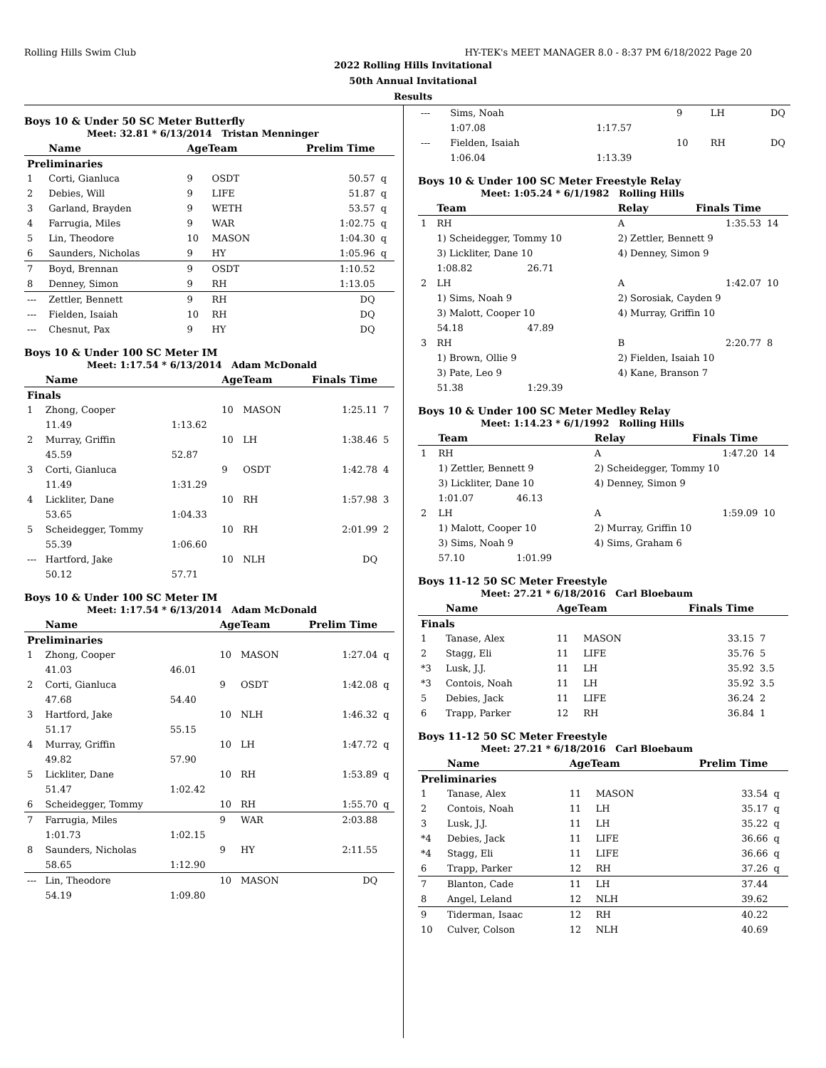Rolling Hills Swim Club HY-TEK's MEET MANAGER 8.0 - 8:37 PM 6/18/2022 Page 20
2022 Rolling Hills Invitational
50th Annual Invitational
Results
Boys 10 & Under 50 SC Meter Butterfly
Meet: 32.81 * 6/13/2014 Tristan Menninger
| | Name | AgeTeam | | Prelim Time | |
| --- | --- | --- | --- | --- | --- |
| Preliminaries | | | | | |
| 1 | Corti, Gianluca | 9 | OSDT | 50.57 | q |
| 2 | Debies, Will | 9 | LIFE | 51.87 | q |
| 3 | Garland, Brayden | 9 | WETH | 53.57 | q |
| 4 | Farrugia, Miles | 9 | WAR | 1:02.75 | q |
| 5 | Lin, Theodore | 10 | MASON | 1:04.30 | q |
| 6 | Saunders, Nicholas | 9 | HY | 1:05.96 | q |
| 7 | Boyd, Brennan | 9 | OSDT | 1:10.52 | |
| 8 | Denney, Simon | 9 | RH | 1:13.05 | |
| --- | Zettler, Bennett | 9 | RH | DQ | |
| --- | Fielden, Isaiah | 10 | RH | DQ | |
| --- | Chesnut, Pax | 9 | HY | DQ | |
Boys 10 & Under 100 SC Meter IM
Meet: 1:17.54 * 6/13/2014 Adam McDonald
| | Name | | AgeTeam | | Finals Time | |
| --- | --- | --- | --- | --- | --- | --- |
| Finals | | | | | | |
| 1 | Zhong, Cooper | | 10 | MASON | 1:25.11 | 7 |
| | 11.49 | 1:13.62 | | | | |
| 2 | Murray, Griffin | | 10 | LH | 1:38.46 | 5 |
| | 45.59 | 52.87 | | | | |
| 3 | Corti, Gianluca | | 9 | OSDT | 1:42.78 | 4 |
| | 11.49 | 1:31.29 | | | | |
| 4 | Lickliter, Dane | | 10 | RH | 1:57.98 | 3 |
| | 53.65 | 1:04.33 | | | | |
| 5 | Scheidegger, Tommy | | 10 | RH | 2:01.99 | 2 |
| | 55.39 | 1:06.60 | | | | |
| --- | Hartford, Jake | | 10 | NLH | DQ | |
| | 50.12 | 57.71 | | | | |
Boys 10 & Under 100 SC Meter IM
Meet: 1:17.54 * 6/13/2014 Adam McDonald
| | Name | | AgeTeam | | Prelim Time | |
| --- | --- | --- | --- | --- | --- | --- |
| Preliminaries | | | | | | |
| 1 | Zhong, Cooper | | 10 | MASON | 1:27.04 | q |
| | 41.03 | 46.01 | | | | |
| 2 | Corti, Gianluca | | 9 | OSDT | 1:42.08 | q |
| | 47.68 | 54.40 | | | | |
| 3 | Hartford, Jake | | 10 | NLH | 1:46.32 | q |
| | 51.17 | 55.15 | | | | |
| 4 | Murray, Griffin | | 10 | LH | 1:47.72 | q |
| | 49.82 | 57.90 | | | | |
| 5 | Lickliter, Dane | | 10 | RH | 1:53.89 | q |
| | 51.47 | 1:02.42 | | | | |
| 6 | Scheidegger, Tommy | | 10 | RH | 1:55.70 | q |
| 7 | Farrugia, Miles | | 9 | WAR | 2:03.88 | |
| | 1:01.73 | 1:02.15 | | | | |
| 8 | Saunders, Nicholas | | 9 | HY | 2:11.55 | |
| | 58.65 | 1:12.90 | | | | |
| --- | Lin, Theodore | | 10 | MASON | DQ | |
| | 54.19 | 1:09.80 | | | | |
| --- | Sims, Noah | | 9 | LH | DQ |
| | 1:07.08 | 1:17.57 | | | |
| --- | Fielden, Isaiah | | 10 | RH | DQ |
| | 1:06.04 | 1:13.39 | | | |
Boys 10 & Under 100 SC Meter Freestyle Relay
Meet: 1:05.24 * 6/1/1982 Rolling Hills
| | Team | | Relay | Finals Time | |
| --- | --- | --- | --- | --- | --- |
| 1 | RH | | A | 1:35.53 | 14 |
| | 1) Scheidegger, Tommy 10 | | 2) Zettler, Bennett 9 | | |
| | 3) Lickliter, Dane 10 | | 4) Denney, Simon 9 | | |
| | 1:08.82 | 26.71 | | | |
| 2 | LH | | A | 1:42.07 | 10 |
| | 1) Sims, Noah 9 | | 2) Sorosiak, Cayden 9 | | |
| | 3) Malott, Cooper 10 | | 4) Murray, Griffin 10 | | |
| | 54.18 | 47.89 | | | |
| 3 | RH | | B | 2:20.77 | 8 |
| | 1) Brown, Ollie 9 | | 2) Fielden, Isaiah 10 | | |
| | 3) Pate, Leo 9 | | 4) Kane, Branson 7 | | |
| | 51.38 | 1:29.39 | | | |
Boys 10 & Under 100 SC Meter Medley Relay
Meet: 1:14.23 * 6/1/1992 Rolling Hills
| | Team | | Relay | Finals Time | |
| --- | --- | --- | --- | --- | --- |
| 1 | RH | | A | 1:47.20 | 14 |
| | 1) Zettler, Bennett 9 | | 2) Scheidegger, Tommy 10 | | |
| | 3) Lickliter, Dane 10 | | 4) Denney, Simon 9 | | |
| | 1:01.07 | 46.13 | | | |
| 2 | LH | | A | 1:59.09 | 10 |
| | 1) Malott, Cooper 10 | | 2) Murray, Griffin 10 | | |
| | 3) Sims, Noah 9 | | 4) Sims, Graham 6 | | |
| | 57.10 | 1:01.99 | | | |
Boys 11-12 50 SC Meter Freestyle
Meet: 27.21 * 6/18/2016 Carl Bloebaum
| | Name | AgeTeam | | Finals Time | |
| --- | --- | --- | --- | --- | --- |
| Finals | | | | | |
| 1 | Tanase, Alex | 11 | MASON | 33.15 | 7 |
| 2 | Stagg, Eli | 11 | LIFE | 35.76 | 5 |
| *3 | Lusk, J.J. | 11 | LH | 35.92 | 3.5 |
| *3 | Contois, Noah | 11 | LH | 35.92 | 3.5 |
| 5 | Debies, Jack | 11 | LIFE | 36.24 | 2 |
| 6 | Trapp, Parker | 12 | RH | 36.84 | 1 |
Boys 11-12 50 SC Meter Freestyle
Meet: 27.21 * 6/18/2016 Carl Bloebaum
| | Name | AgeTeam | | Prelim Time | |
| --- | --- | --- | --- | --- | --- |
| Preliminaries | | | | | |
| 1 | Tanase, Alex | 11 | MASON | 33.54 | q |
| 2 | Contois, Noah | 11 | LH | 35.17 | q |
| 3 | Lusk, J.J. | 11 | LH | 35.22 | q |
| *4 | Debies, Jack | 11 | LIFE | 36.66 | q |
| *4 | Stagg, Eli | 11 | LIFE | 36.66 | q |
| 6 | Trapp, Parker | 12 | RH | 37.26 | q |
| 7 | Blanton, Cade | 11 | LH | 37.44 | |
| 8 | Angel, Leland | 12 | NLH | 39.62 | |
| 9 | Tiderman, Isaac | 12 | RH | 40.22 | |
| 10 | Culver, Colson | 12 | NLH | 40.69 | |